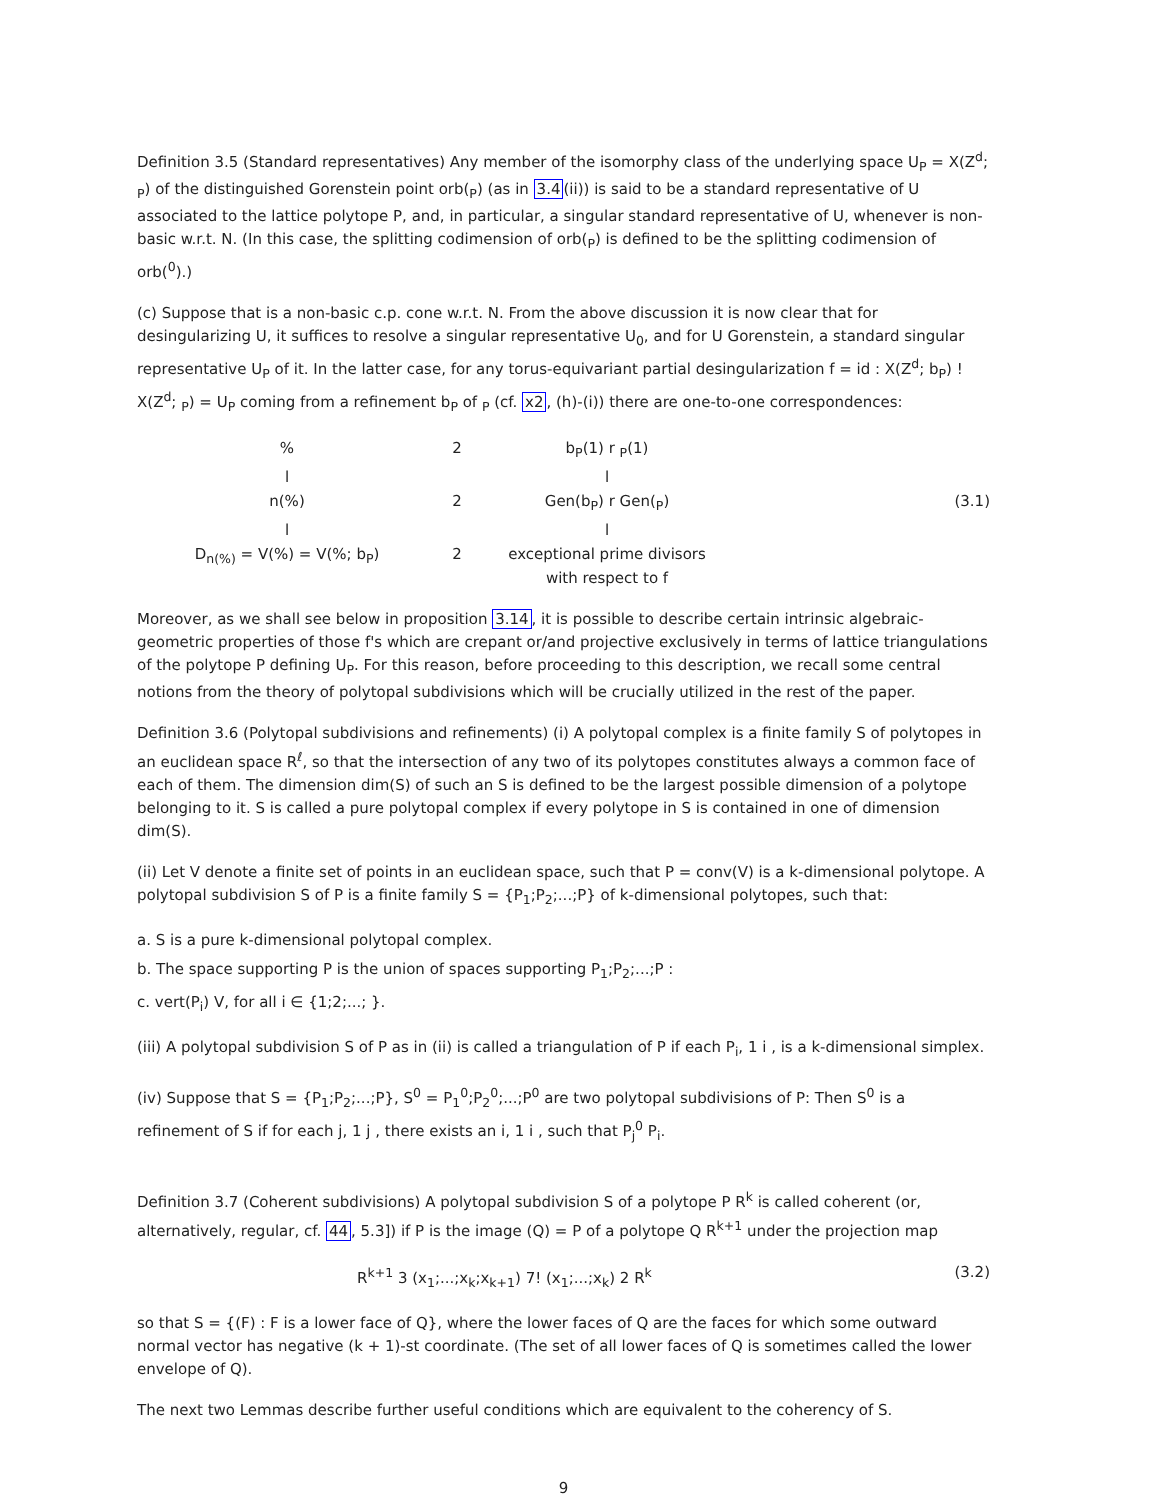Deﬁnition 3.5 (Standard representatives) Any member of the isomorphy class of the underlying space U<sub>P</sub> = X(Z<sup>d</sup>; <sub>P</sub>) of the distinguished Gorenstein point orb(<sub>P</sub>) (as in 3.4(ii)) is said to be a standard representative of U associated to the lattice polytope P, and, in particular, a singular standard representative of U, whenever is non-basic w.r.t. N. (In this case, the splitting codimension of orb(<sub>P</sub>) is deﬁned to be the splitting codimension of orb(<sup>0</sup>).)
(c) Suppose that is a non-basic c.p. cone w.r.t. N. From the above discussion it is now clear that for desingularizing U, it suﬃces to resolve a singular representative U<sub>0</sub>, and for U Gorenstein, a standard singular representative U<sub>P</sub> of it. In the latter case, for any torus-equivariant partial desingularization f = id : X(Z<sup>d</sup>; b<sub>P</sub>) ! X(Z<sup>d</sup>; <sub>P</sub>) = U<sub>P</sub> coming from a reﬁnement b<sub>P</sub> of <sub>P</sub> (cf. x2, (h)-(i)) there are one-to-one correspondences:
%
2
b<sub>P</sub>(1) r <sub>P</sub>(1)
l
l
n(%)
2
Gen(b<sub>P</sub>) r Gen(<sub>P</sub>)
(3.1)
l
l
D<sub>n(%)</sub> = V(%) = V(%; b<sub>P</sub>)
2
exceptional prime divisors
with respect to f
Moreover, as we shall see below in proposition 3.14, it is possible to describe certain intrinsic algebraic-geometric properties of those f's which are crepant or/and projective exclusively in terms of lattice triangulations of the polytope P deﬁning U<sub>P</sub>. For this reason, before proceeding to this description, we recall some central notions from the theory of polytopal subdivisions which will be crucially utilized in the rest of the paper.
Deﬁnition 3.6 (Polytopal subdivisions and reﬁnements) (i) A polytopal complex is a ﬁnite family S of polytopes in an euclidean space R<sup>ℓ</sup>, so that the intersection of any two of its polytopes constitutes always a common face of each of them. The dimension dim(S) of such an S is deﬁned to be the largest possible dimension of a polytope belonging to it. S is called a pure polytopal complex if every polytope in S is contained in one of dimension dim(S).
(ii) Let V denote a ﬁnite set of points in an euclidean space, such that P = conv(V) is a k-dimensional polytope. A polytopal subdivision S of P is a ﬁnite family S = {P<sub>1</sub>;P<sub>2</sub>;...;P} of k-dimensional polytopes, such that:
a. S is a pure k-dimensional polytopal complex.
b. The space supporting P is the union of spaces supporting P<sub>1</sub>;P<sub>2</sub>;...;P :
c. vert(P<sub>i</sub>) V, for all i ∈ {1;2;...; }.
(iii) A polytopal subdivision S of P as in (ii) is called a triangulation of P if each P<sub>i</sub>, 1 i , is a k-dimensional simplex.
(iv) Suppose that S = {P<sub>1</sub>;P<sub>2</sub>;...;P}, S<sup>0</sup> = P<sub>1</sub><sup>0</sup>;P<sub>2</sub><sup>0</sup>;...;P<sup>0</sup> are two polytopal subdivisions of P: Then S<sup>0</sup> is a reﬁnement of S if for each j, 1 j , there exists an i, 1 i , such that P<sub>j</sub><sup>0</sup> P<sub>i</sub>.
Deﬁnition 3.7 (Coherent subdivisions) A polytopal subdivision S of a polytope P R<sup>k</sup> is called coherent (or, alternatively, regular, cf. 44, 5.3]) if P is the image (Q) = P of a polytope Q R<sup>k+1</sup> under the projection map
R<sup>k+1</sup> 3 (x<sub>1</sub>;...;x<sub>k</sub>;x<sub>k+1</sub>) 7! (x<sub>1</sub>;...;x<sub>k</sub>) 2 R<sup>k</sup> (3.2)
so that S = {(F) : F is a lower face of Q}, where the lower faces of Q are the faces for which some outward normal vector has negative (k + 1)-st coordinate. (The set of all lower faces of Q is sometimes called the lower envelope of Q).
The next two Lemmas describe further useful conditions which are equivalent to the coherency of S.
9